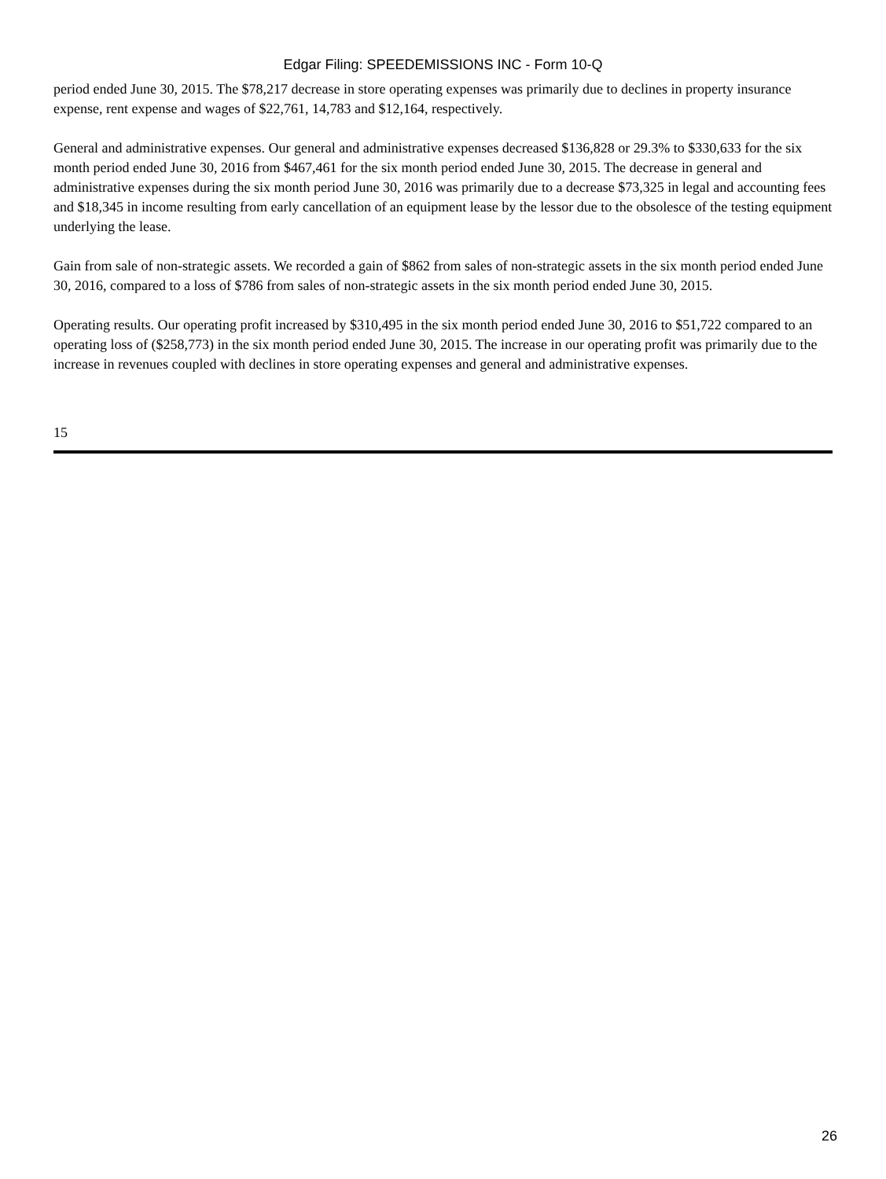Edgar Filing: SPEEDEMISSIONS INC - Form 10-Q
period ended June 30, 2015. The $78,217 decrease in store operating expenses was primarily due to declines in property insurance expense, rent expense and wages of $22,761, 14,783 and $12,164, respectively.
General and administrative expenses. Our general and administrative expenses decreased $136,828 or 29.3% to $330,633 for the six month period ended June 30, 2016 from $467,461 for the six month period ended June 30, 2015. The decrease in general and administrative expenses during the six month period June 30, 2016 was primarily due to a decrease $73,325 in legal and accounting fees and $18,345 in income resulting from early cancellation of an equipment lease by the lessor due to the obsolesce of the testing equipment underlying the lease.
Gain from sale of non-strategic assets. We recorded a gain of $862 from sales of non-strategic assets in the six month period ended June 30, 2016, compared to a loss of $786 from sales of non-strategic assets in the six month period ended June 30, 2015.
Operating results. Our operating profit increased by $310,495 in the six month period ended June 30, 2016 to $51,722 compared to an operating loss of ($258,773) in the six month period ended June 30, 2015. The increase in our operating profit was primarily due to the increase in revenues coupled with declines in store operating expenses and general and administrative expenses.
15
26